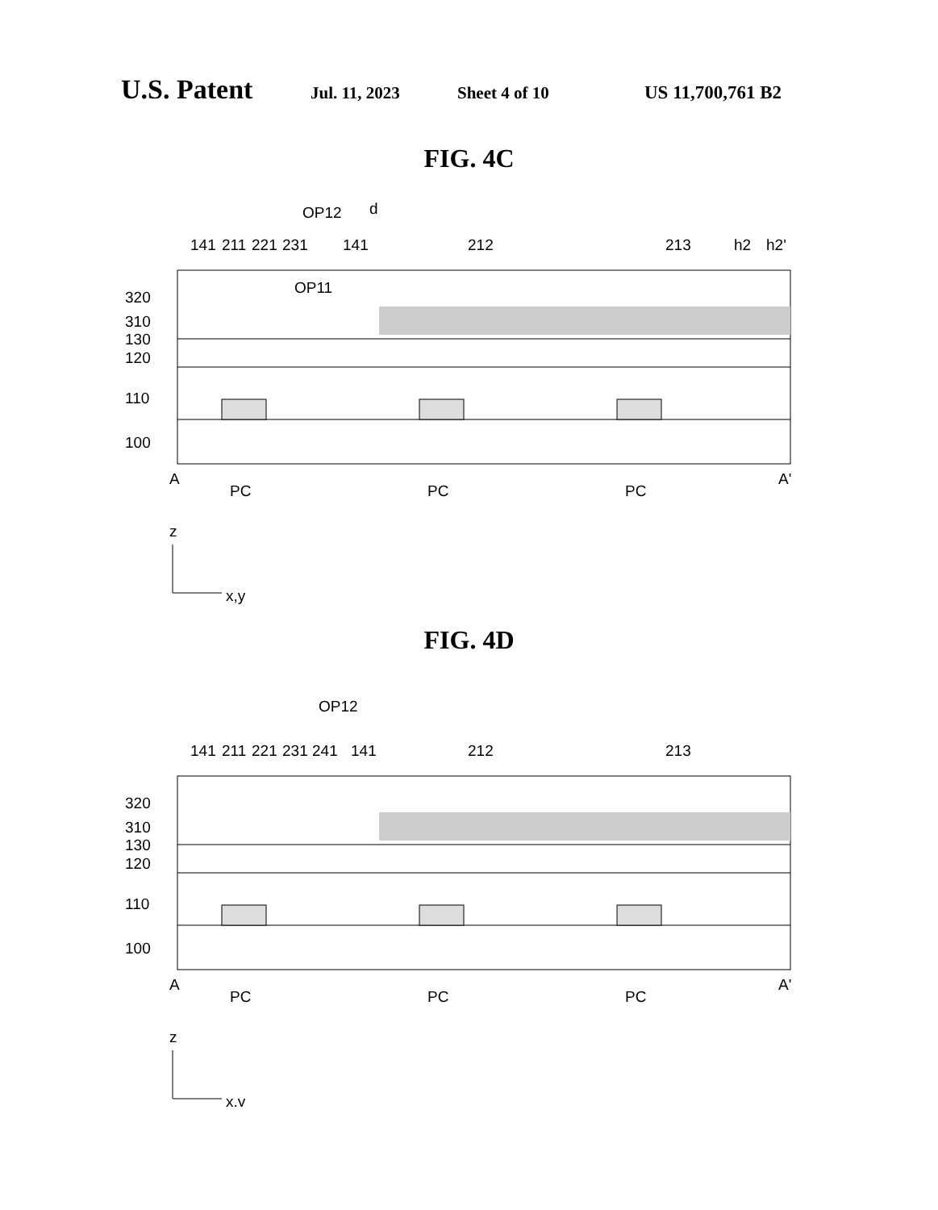U.S. Patent Jul. 11, 2023 Sheet 4 of 10 US 11,700,761 B2
FIG. 4C
320
310
130
120
110
100
141
211
221
231
OP12
d
141
212
213
h2
h2'
OP11
A
PC
PC
PC
A'
z
x,y
FIG. 4D
320
310
130
120
110
100
OP12
141
211
221
231
241
141
212
213
A
PC
PC
PC
A'
z
x,y